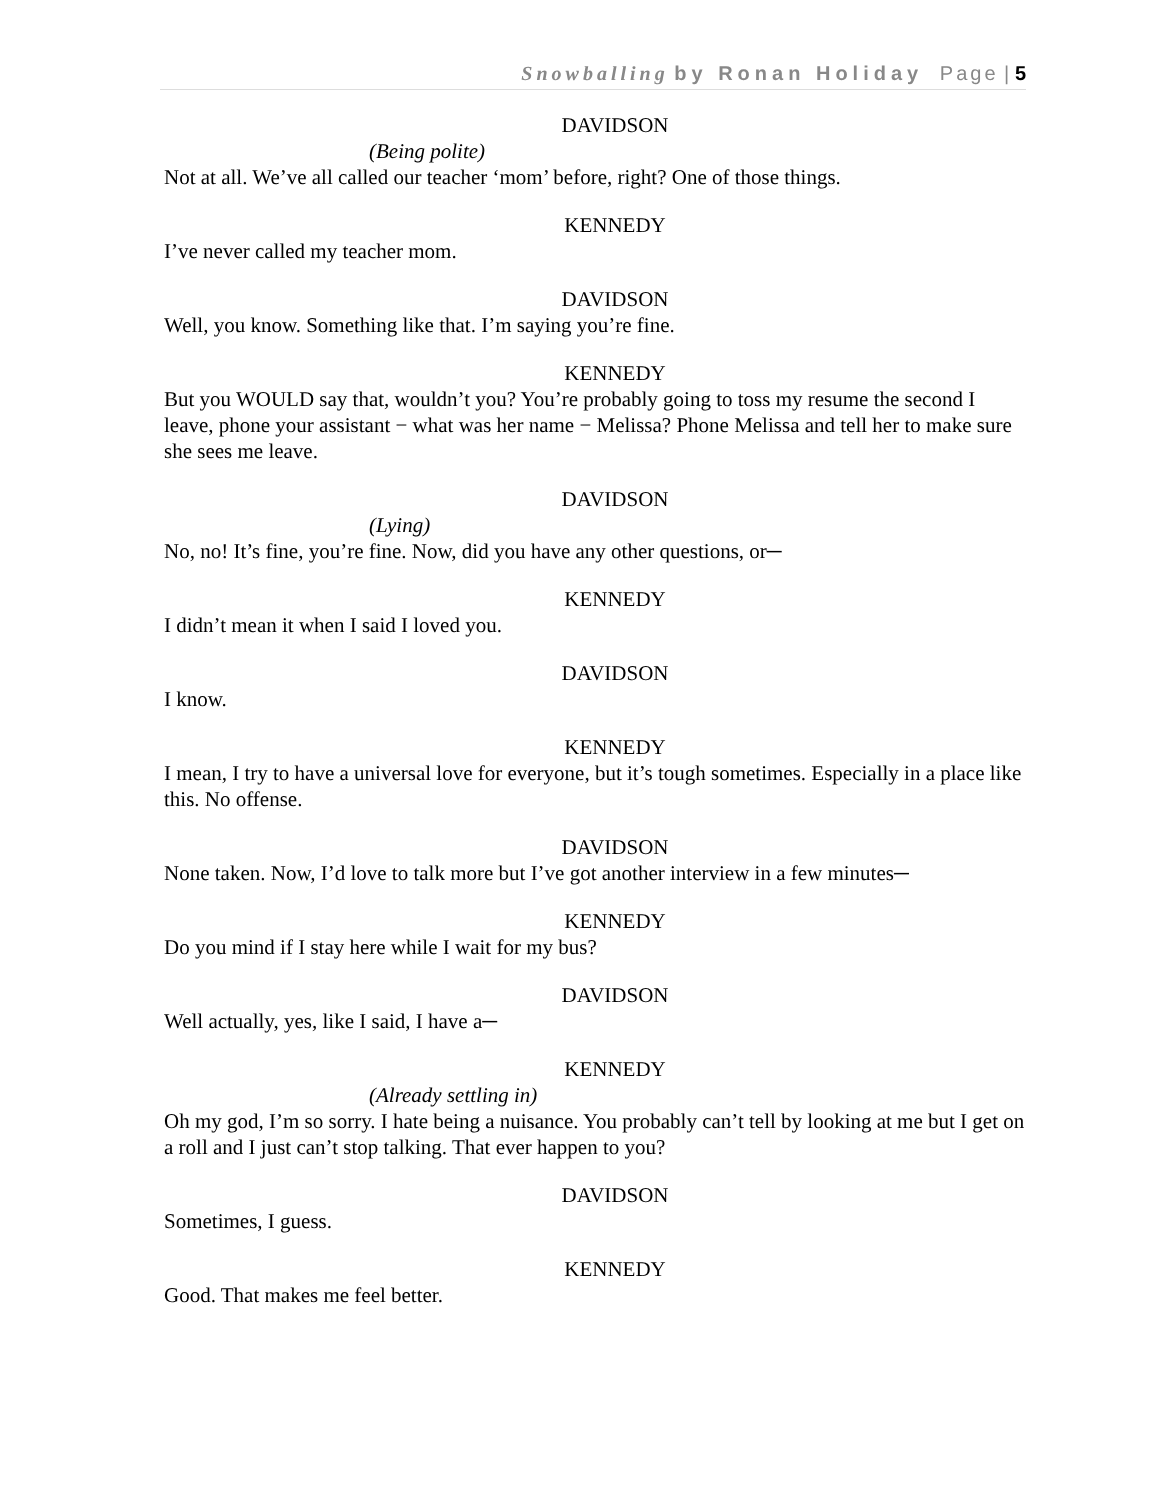Snowballing by Ronan Holiday Page | 5
DAVIDSON
(Being polite)
Not at all. We’ve all called our teacher ‘mom’ before, right? One of those things.
KENNEDY
I’ve never called my teacher mom.
DAVIDSON
Well, you know. Something like that. I’m saying you’re fine.
KENNEDY
But you WOULD say that, wouldn’t you? You’re probably going to toss my resume the second I leave, phone your assistant − what was her name − Melissa? Phone Melissa and tell her to make sure she sees me leave.
DAVIDSON
(Lying)
No, no! It’s fine, you’re fine. Now, did you have any other questions, or─
KENNEDY
I didn’t mean it when I said I loved you.
DAVIDSON
I know.
KENNEDY
I mean, I try to have a universal love for everyone, but it’s tough sometimes. Especially in a place like this. No offense.
DAVIDSON
None taken. Now, I’d love to talk more but I’ve got another interview in a few minutes─
KENNEDY
Do you mind if I stay here while I wait for my bus?
DAVIDSON
Well actually, yes, like I said, I have a─
KENNEDY
(Already settling in)
Oh my god, I’m so sorry. I hate being a nuisance. You probably can’t tell by looking at me but I get on a roll and I just can’t stop talking. That ever happen to you?
DAVIDSON
Sometimes, I guess.
KENNEDY
Good. That makes me feel better.